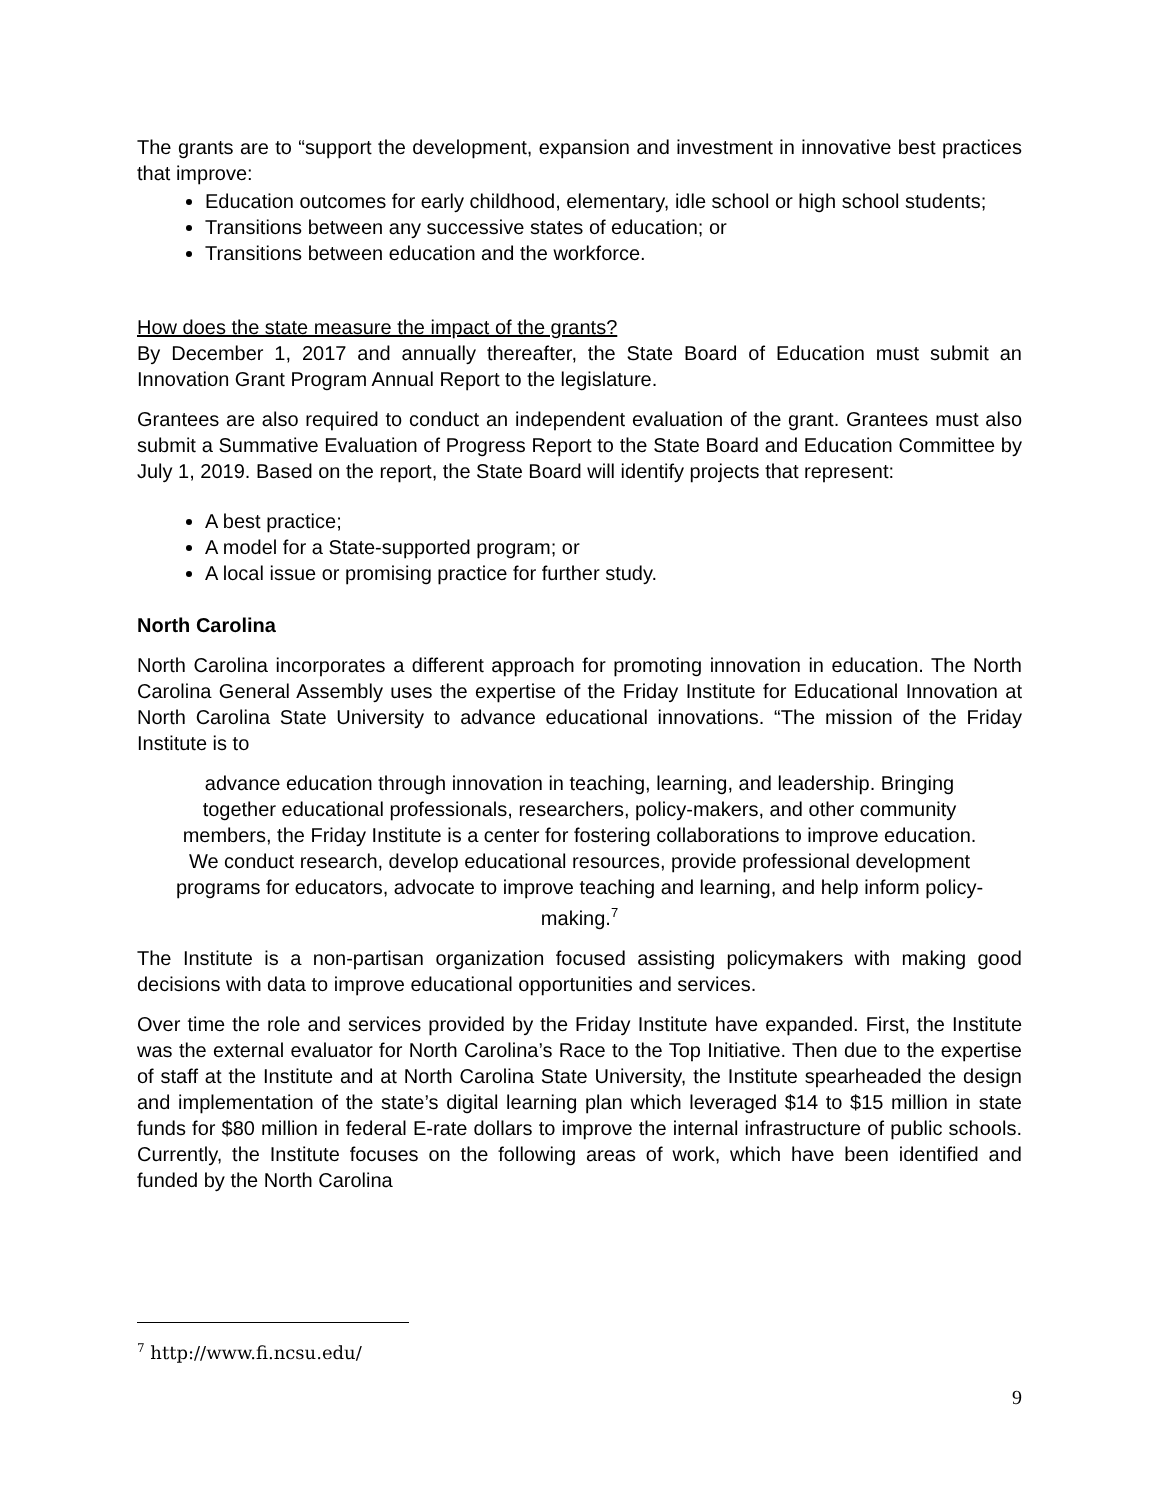The grants are to “support the development, expansion and investment in innovative best practices that improve:
Education outcomes for early childhood, elementary, idle school or high school students;
Transitions between any successive states of education; or
Transitions between education and the workforce.
How does the state measure the impact of the grants?
By December 1, 2017 and annually thereafter, the State Board of Education must submit an Innovation Grant Program Annual Report to the legislature.
Grantees are also required to conduct an independent evaluation of the grant. Grantees must also submit a Summative Evaluation of Progress Report to the State Board and Education Committee by July 1, 2019. Based on the report, the State Board will identify projects that represent:
A best practice;
A model for a State-supported program; or
A local issue or promising practice for further study.
North Carolina
North Carolina incorporates a different approach for promoting innovation in education. The North Carolina General Assembly uses the expertise of the Friday Institute for Educational Innovation at North Carolina State University to advance educational innovations. “The mission of the Friday Institute is to
advance education through innovation in teaching, learning, and leadership. Bringing together educational professionals, researchers, policy-makers, and other community members, the Friday Institute is a center for fostering collaborations to improve education. We conduct research, develop educational resources, provide professional development programs for educators, advocate to improve teaching and learning, and help inform policy-making.<sup>7</sup>
The Institute is a non-partisan organization focused assisting policymakers with making good decisions with data to improve educational opportunities and services.
Over time the role and services provided by the Friday Institute have expanded. First, the Institute was the external evaluator for North Carolina’s Race to the Top Initiative. Then due to the expertise of staff at the Institute and at North Carolina State University, the Institute spearheaded the design and implementation of the state’s digital learning plan which leveraged $14 to $15 million in state funds for $80 million in federal E-rate dollars to improve the internal infrastructure of public schools. Currently, the Institute focuses on the following areas of work, which have been identified and funded by the North Carolina
<sup>7</sup> http://www.fi.ncsu.edu/
9